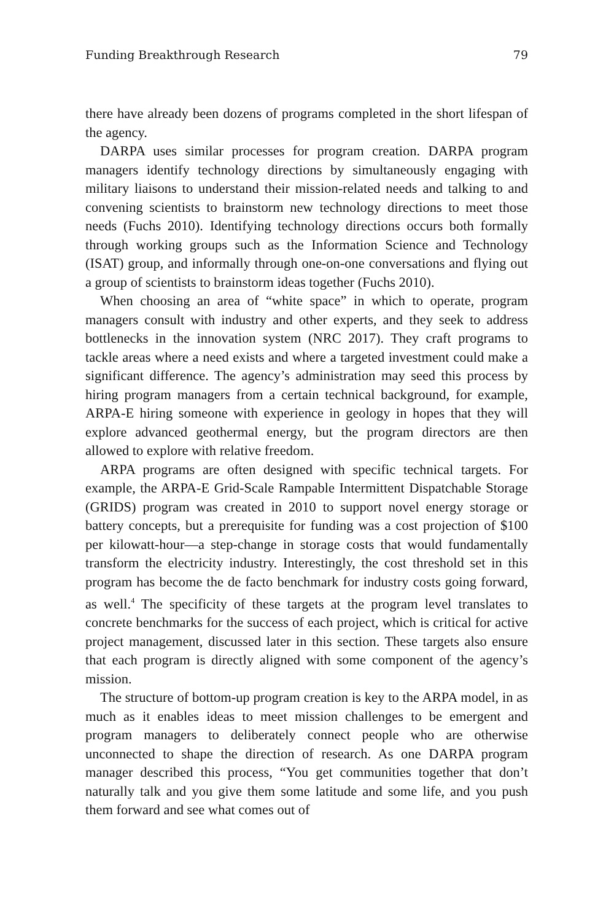Funding Breakthrough Research 79
there have already been dozens of programs completed in the short lifespan of the agency.
DARPA uses similar processes for program creation. DARPA program managers identify technology directions by simultaneously engaging with military liaisons to understand their mission-related needs and talking to and convening scientists to brainstorm new technology directions to meet those needs (Fuchs 2010). Identifying technology directions occurs both formally through working groups such as the Information Science and Technology (ISAT) group, and informally through one-on-one conversations and flying out a group of scientists to brainstorm ideas together (Fuchs 2010).
When choosing an area of “white space” in which to operate, program managers consult with industry and other experts, and they seek to address bottlenecks in the innovation system (NRC 2017). They craft programs to tackle areas where a need exists and where a targeted investment could make a significant difference. The agency’s administration may seed this process by hiring program managers from a certain technical background, for example, ARPA-E hiring someone with experience in geology in hopes that they will explore advanced geothermal energy, but the program directors are then allowed to explore with relative freedom.
ARPA programs are often designed with specific technical targets. For example, the ARPA-E Grid-Scale Rampable Intermittent Dispatchable Storage (GRIDS) program was created in 2010 to support novel energy storage or battery concepts, but a prerequisite for funding was a cost projection of $100 per kilowatt-hour—a step-change in storage costs that would fundamentally transform the electricity industry. Interestingly, the cost threshold set in this program has become the de facto benchmark for industry costs going forward, as well.<sup>4</sup> The specificity of these targets at the program level translates to concrete benchmarks for the success of each project, which is critical for active project management, discussed later in this section. These targets also ensure that each program is directly aligned with some component of the agency’s mission.
The structure of bottom-up program creation is key to the ARPA model, in as much as it enables ideas to meet mission challenges to be emergent and program managers to deliberately connect people who are otherwise unconnected to shape the direction of research. As one DARPA program manager described this process, “You get communities together that don’t naturally talk and you give them some latitude and some life, and you push them forward and see what comes out of